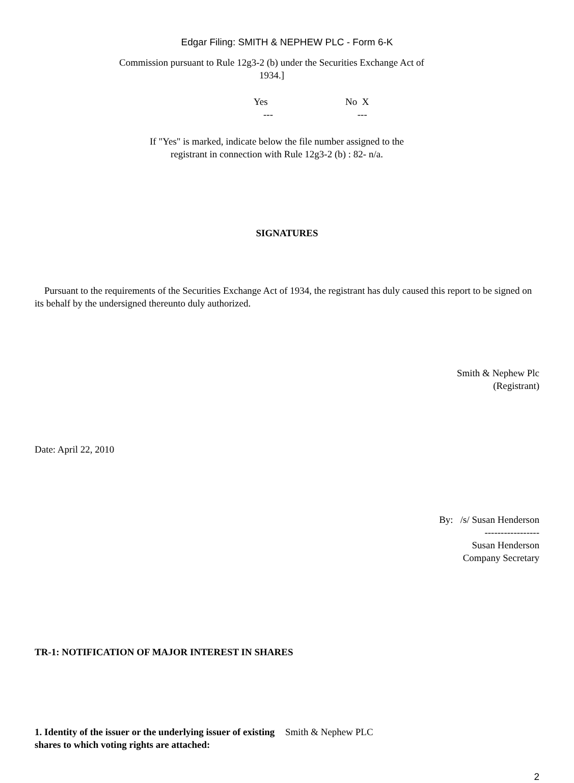Edgar Filing: SMITH & NEPHEW PLC - Form 6-K
Commission pursuant to Rule 12g3-2 (b) under the Securities Exchange Act of
1934.]
Yes
---
No X
---
If "Yes" is marked, indicate below the file number assigned to the
registrant in connection with Rule 12g3-2 (b) : 82- n/a.
SIGNATURES
Pursuant to the requirements of the Securities Exchange Act of 1934, the registrant has duly caused this report to be signed on its behalf by the undersigned thereunto duly authorized.
Smith & Nephew Plc
(Registrant)
Date: April 22, 2010
By: /s/ Susan Henderson
-----------------
Susan Henderson
Company Secretary
TR-1: NOTIFICATION OF MAJOR INTEREST IN SHARES
1. Identity of the issuer or the underlying issuer of existing shares to which voting rights are attached:
Smith & Nephew PLC
2